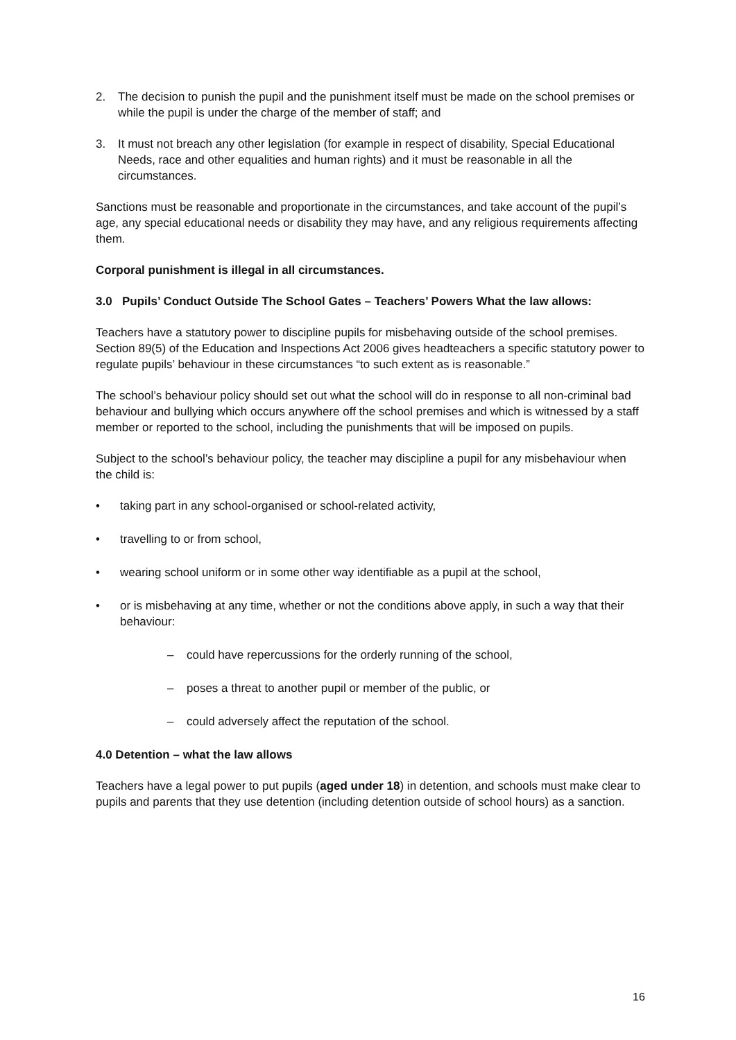2. The decision to punish the pupil and the punishment itself must be made on the school premises or while the pupil is under the charge of the member of staff; and
3. It must not breach any other legislation (for example in respect of disability, Special Educational Needs, race and other equalities and human rights) and it must be reasonable in all the circumstances.
Sanctions must be reasonable and proportionate in the circumstances, and take account of the pupil’s age, any special educational needs or disability they may have, and any religious requirements affecting them.
Corporal punishment is illegal in all circumstances.
3.0 Pupils’ Conduct Outside The School Gates – Teachers’ Powers What the law allows:
Teachers have a statutory power to discipline pupils for misbehaving outside of the school premises. Section 89(5) of the Education and Inspections Act 2006 gives headteachers a specific statutory power to regulate pupils’ behaviour in these circumstances “to such extent as is reasonable.”
The school’s behaviour policy should set out what the school will do in response to all non-criminal bad behaviour and bullying which occurs anywhere off the school premises and which is witnessed by a staff member or reported to the school, including the punishments that will be imposed on pupils.
Subject to the school’s behaviour policy, the teacher may discipline a pupil for any misbehaviour when the child is:
• taking part in any school-organised or school-related activity,
• travelling to or from school,
• wearing school uniform or in some other way identifiable as a pupil at the school,
• or is misbehaving at any time, whether or not the conditions above apply, in such a way that their behaviour:
– could have repercussions for the orderly running of the school,
– poses a threat to another pupil or member of the public, or
– could adversely affect the reputation of the school.
4.0 Detention – what the law allows
Teachers have a legal power to put pupils (aged under 18) in detention, and schools must make clear to pupils and parents that they use detention (including detention outside of school hours) as a sanction.
16